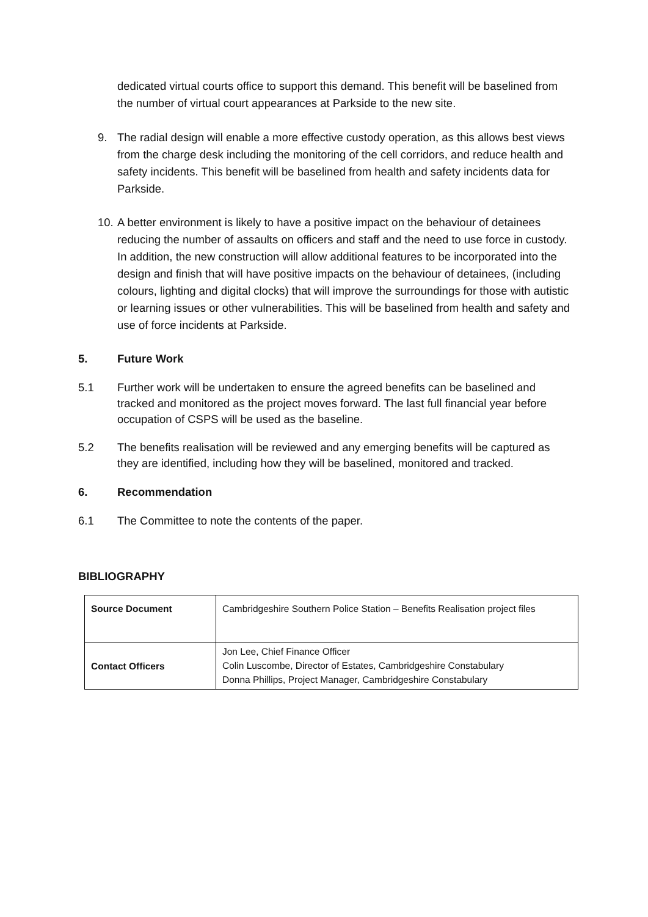dedicated virtual courts office to support this demand. This benefit will be baselined from the number of virtual court appearances at Parkside to the new site.
9. The radial design will enable a more effective custody operation, as this allows best views from the charge desk including the monitoring of the cell corridors, and reduce health and safety incidents. This benefit will be baselined from health and safety incidents data for Parkside.
10. A better environment is likely to have a positive impact on the behaviour of detainees reducing the number of assaults on officers and staff and the need to use force in custody. In addition, the new construction will allow additional features to be incorporated into the design and finish that will have positive impacts on the behaviour of detainees, (including colours, lighting and digital clocks) that will improve the surroundings for those with autistic or learning issues or other vulnerabilities. This will be baselined from health and safety and use of force incidents at Parkside.
5. Future Work
5.1 Further work will be undertaken to ensure the agreed benefits can be baselined and tracked and monitored as the project moves forward. The last full financial year before occupation of CSPS will be used as the baseline.
5.2 The benefits realisation will be reviewed and any emerging benefits will be captured as they are identified, including how they will be baselined, monitored and tracked.
6. Recommendation
6.1 The Committee to note the contents of the paper.
BIBLIOGRAPHY
| Source Document | Cambridgeshire Southern Police Station – Benefits Realisation project files |
| Contact Officers | Jon Lee, Chief Finance Officer Colin Luscombe, Director of Estates, Cambridgeshire Constabulary Donna Phillips, Project Manager, Cambridgeshire Constabulary |